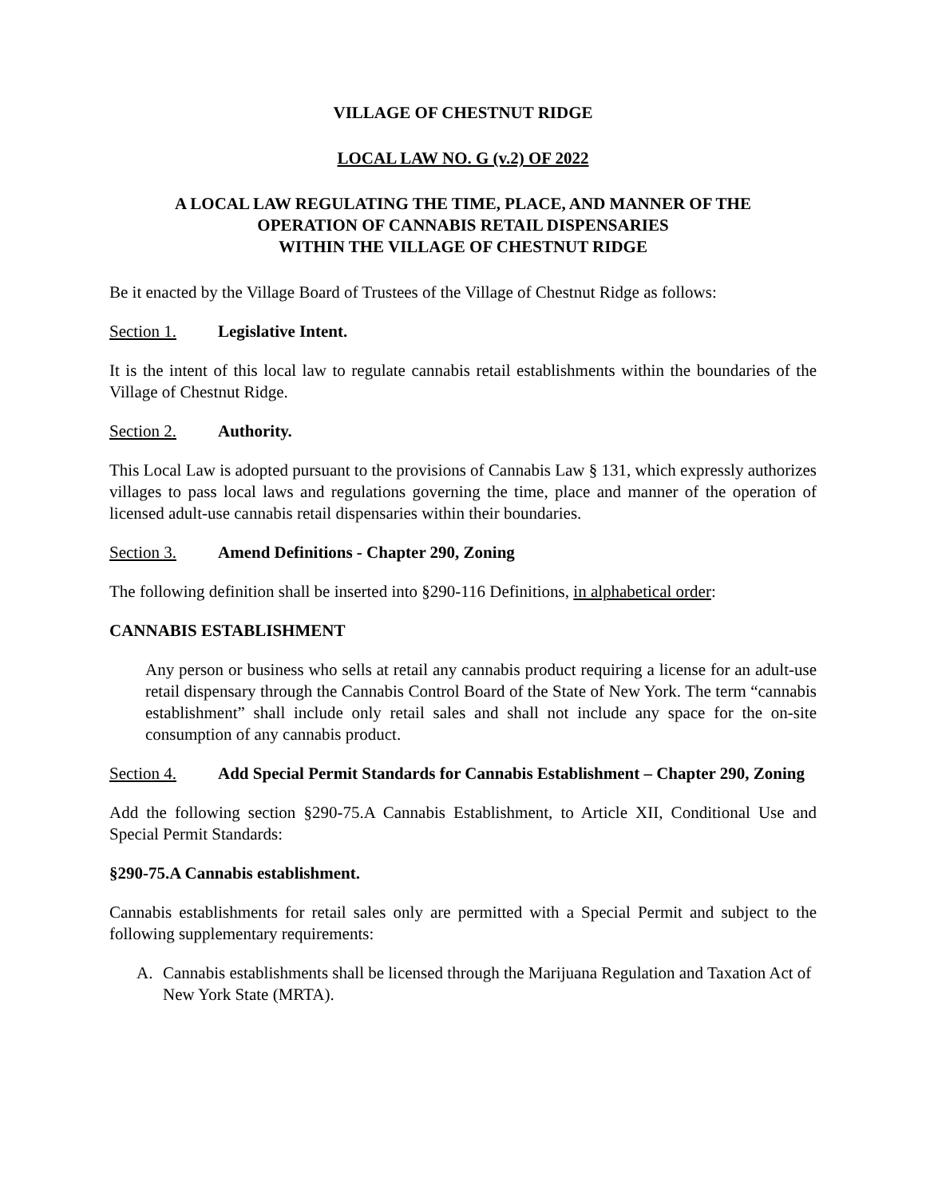VILLAGE OF CHESTNUT RIDGE
LOCAL LAW NO. G (v.2) OF 2022
A LOCAL LAW REGULATING THE TIME, PLACE, AND MANNER OF THE
OPERATION OF CANNABIS RETAIL DISPENSARIES
WITHIN THE VILLAGE OF CHESTNUT RIDGE
Be it enacted by the Village Board of Trustees of the Village of Chestnut Ridge as follows:
Section 1. Legislative Intent.
It is the intent of this local law to regulate cannabis retail establishments within the boundaries of the Village of Chestnut Ridge.
Section 2. Authority.
This Local Law is adopted pursuant to the provisions of Cannabis Law § 131, which expressly authorizes villages to pass local laws and regulations governing the time, place and manner of the operation of licensed adult-use cannabis retail dispensaries within their boundaries.
Section 3. Amend Definitions - Chapter 290, Zoning
The following definition shall be inserted into §290-116 Definitions, in alphabetical order:
CANNABIS ESTABLISHMENT
Any person or business who sells at retail any cannabis product requiring a license for an adult-use retail dispensary through the Cannabis Control Board of the State of New York. The term “cannabis establishment” shall include only retail sales and shall not include any space for the on-site consumption of any cannabis product.
Section 4. Add Special Permit Standards for Cannabis Establishment – Chapter 290, Zoning
Add the following section §290-75.A Cannabis Establishment, to Article XII, Conditional Use and Special Permit Standards:
§290-75.A Cannabis establishment.
Cannabis establishments for retail sales only are permitted with a Special Permit and subject to the following supplementary requirements:
A. Cannabis establishments shall be licensed through the Marijuana Regulation and Taxation Act of New York State (MRTA).